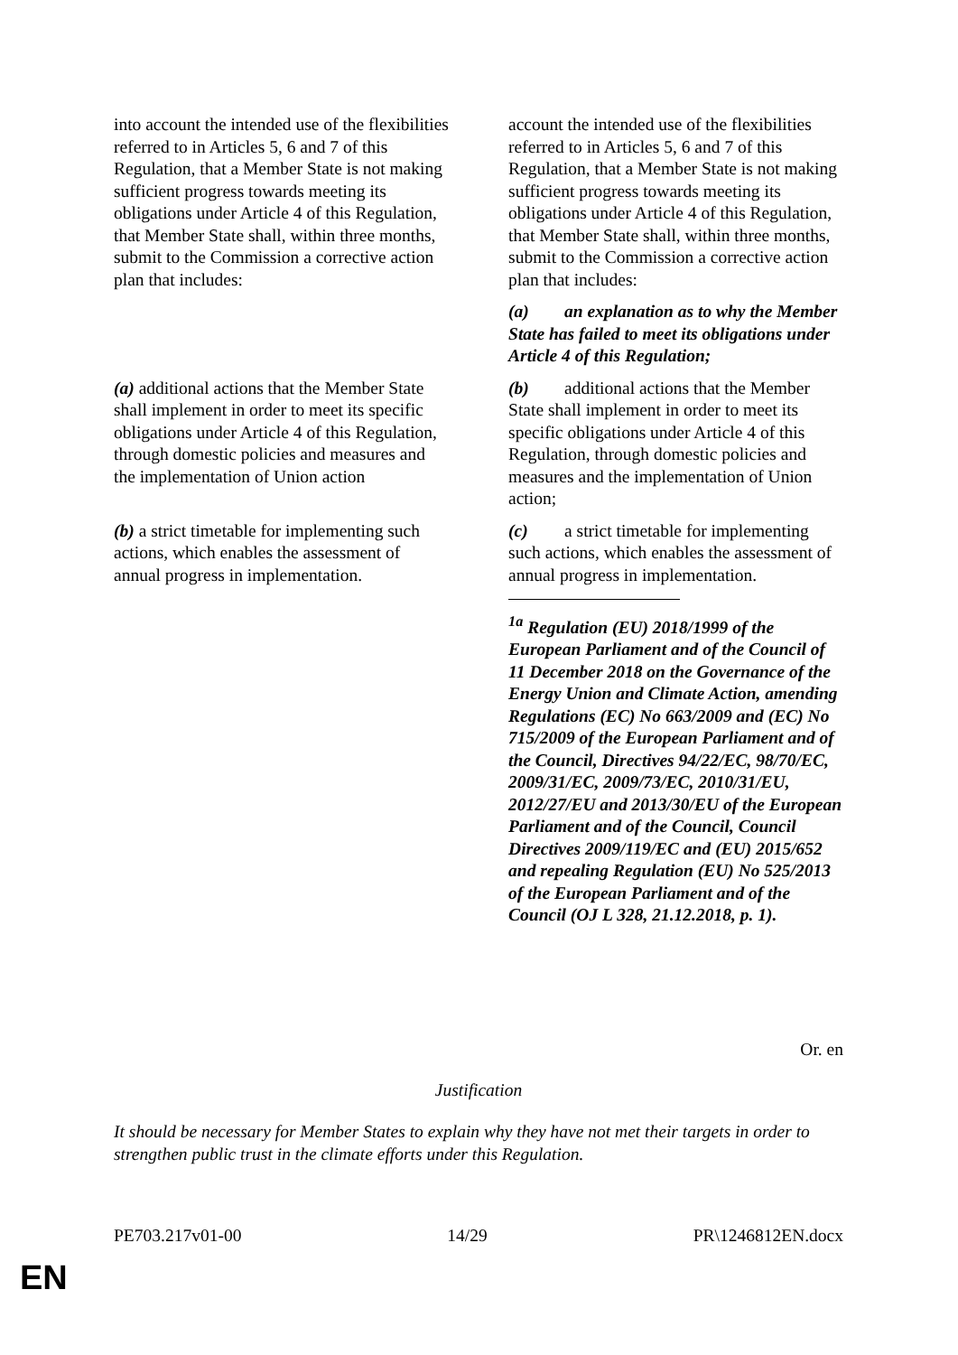| into account the intended use of the flexibilities referred to in Articles 5, 6 and 7 of this Regulation, that a Member State is not making sufficient progress towards meeting its obligations under Article 4 of this Regulation, that Member State shall, within three months, submit to the Commission a corrective action plan that includes: | | account the intended use of the flexibilities referred to in Articles 5, 6 and 7 of this Regulation, that a Member State is not making sufficient progress towards meeting its obligations under Article 4 of this Regulation, that Member State shall, within three months, submit to the Commission a corrective action plan that includes: |
| | | (a) an explanation as to why the Member State has failed to meet its obligations under Article 4 of this Regulation; |
| (a) additional actions that the Member State shall implement in order to meet its specific obligations under Article 4 of this Regulation, through domestic policies and measures and the implementation of Union action | | (b) additional actions that the Member State shall implement in order to meet its specific obligations under Article 4 of this Regulation, through domestic policies and measures and the implementation of Union action; |
| (b) a strict timetable for implementing such actions, which enables the assessment of annual progress in implementation. | | (c) a strict timetable for implementing such actions, which enables the assessment of annual progress in implementation. <sup>1a</sup> Regulation (EU) 2018/1999 of the European Parliament and of the Council of 11 December 2018 on the Governance of the Energy Union and Climate Action, amending Regulations (EC) No 663/2009 and (EC) No 715/2009 of the European Parliament and of the Council, Directives 94/22/EC, 98/70/EC, 2009/31/EC, 2009/73/EC, 2010/31/EU, 2012/27/EU and 2013/30/EU of the European Parliament and of the Council, Council Directives 2009/119/EC and (EU) 2015/652 and repealing Regulation (EU) No 525/2013 of the European Parliament and of the Council (OJ L 328, 21.12.2018, p. 1). |
Or. en
Justification
It should be necessary for Member States to explain why they have not met their targets in order to strengthen public trust in the climate efforts under this Regulation.
PE703.217v01-00 14/29 PR\1246812EN.docx
EN